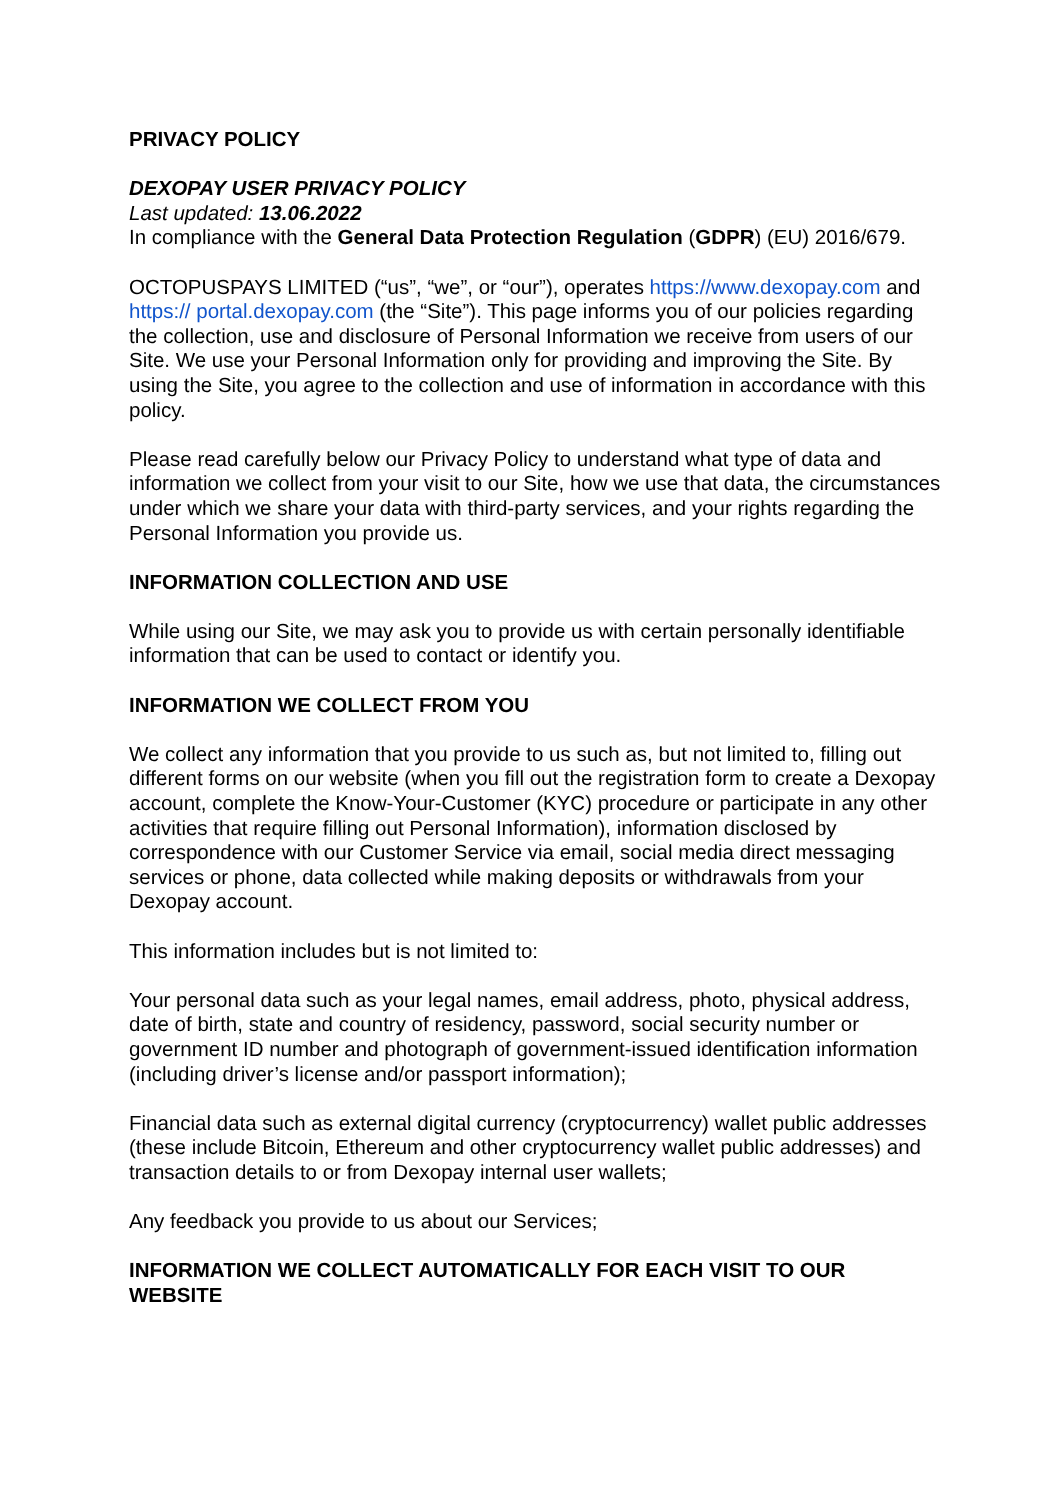PRIVACY POLICY
DEXOPAY USER PRIVACY POLICY
Last updated: 13.06.2022
In compliance with the General Data Protection Regulation (GDPR) (EU) 2016/679.
OCTOPUSPAYS LIMITED (“us”, “we”, or “our”), operates https://www.dexopay.com and https:// portal.dexopay.com (the “Site”). This page informs you of our policies regarding the collection, use and disclosure of Personal Information we receive from users of our Site. We use your Personal Information only for providing and improving the Site. By using the Site, you agree to the collection and use of information in accordance with this policy.
Please read carefully below our Privacy Policy to understand what type of data and information we collect from your visit to our Site, how we use that data, the circumstances under which we share your data with third-party services, and your rights regarding the Personal Information you provide us.
INFORMATION COLLECTION AND USE
While using our Site, we may ask you to provide us with certain personally identifiable information that can be used to contact or identify you.
INFORMATION WE COLLECT FROM YOU
We collect any information that you provide to us such as, but not limited to, filling out different forms on our website (when you fill out the registration form to create a Dexopay account, complete the Know-Your-Customer (KYC) procedure or participate in any other activities that require filling out Personal Information), information disclosed by correspondence with our Customer Service via email, social media direct messaging services or phone, data collected while making deposits or withdrawals from your Dexopay account.
This information includes but is not limited to:
Your personal data such as your legal names, email address, photo, physical address, date of birth, state and country of residency, password, social security number or government ID number and photograph of government-issued identification information (including driver’s license and/or passport information);
Financial data such as external digital currency (cryptocurrency) wallet public addresses (these include Bitcoin, Ethereum and other cryptocurrency wallet public addresses) and transaction details to or from Dexopay internal user wallets;
Any feedback you provide to us about our Services;
INFORMATION WE COLLECT AUTOMATICALLY FOR EACH VISIT TO OUR WEBSITE